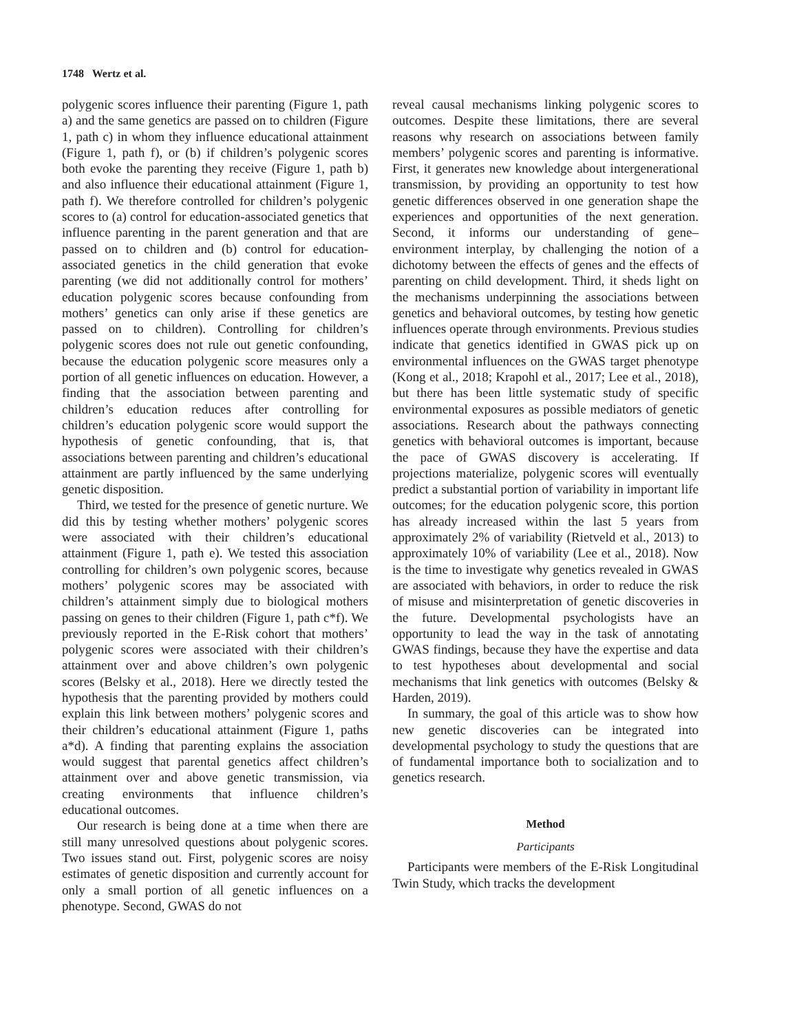1748 Wertz et al.
polygenic scores influence their parenting (Figure 1, path a) and the same genetics are passed on to children (Figure 1, path c) in whom they influence educational attainment (Figure 1, path f), or (b) if children’s polygenic scores both evoke the parenting they receive (Figure 1, path b) and also influence their educational attainment (Figure 1, path f). We therefore controlled for children’s polygenic scores to (a) control for education-associated genetics that influence parenting in the parent generation and that are passed on to children and (b) control for education-associated genetics in the child generation that evoke parenting (we did not additionally control for mothers’ education polygenic scores because confounding from mothers’ genetics can only arise if these genetics are passed on to children). Controlling for children’s polygenic scores does not rule out genetic confounding, because the education polygenic score measures only a portion of all genetic influences on education. However, a finding that the association between parenting and children’s education reduces after controlling for children’s education polygenic score would support the hypothesis of genetic confounding, that is, that associations between parenting and children’s educational attainment are partly influenced by the same underlying genetic disposition.
Third, we tested for the presence of genetic nurture. We did this by testing whether mothers’ polygenic scores were associated with their children’s educational attainment (Figure 1, path e). We tested this association controlling for children’s own polygenic scores, because mothers’ polygenic scores may be associated with children’s attainment simply due to biological mothers passing on genes to their children (Figure 1, path c*f). We previously reported in the E-Risk cohort that mothers’ polygenic scores were associated with their children’s attainment over and above children’s own polygenic scores (Belsky et al., 2018). Here we directly tested the hypothesis that the parenting provided by mothers could explain this link between mothers’ polygenic scores and their children’s educational attainment (Figure 1, paths a*d). A finding that parenting explains the association would suggest that parental genetics affect children’s attainment over and above genetic transmission, via creating environments that influence children’s educational outcomes.
Our research is being done at a time when there are still many unresolved questions about polygenic scores. Two issues stand out. First, polygenic scores are noisy estimates of genetic disposition and currently account for only a small portion of all genetic influences on a phenotype. Second, GWAS do not
reveal causal mechanisms linking polygenic scores to outcomes. Despite these limitations, there are several reasons why research on associations between family members’ polygenic scores and parenting is informative. First, it generates new knowledge about intergenerational transmission, by providing an opportunity to test how genetic differences observed in one generation shape the experiences and opportunities of the next generation. Second, it informs our understanding of gene–environment interplay, by challenging the notion of a dichotomy between the effects of genes and the effects of parenting on child development. Third, it sheds light on the mechanisms underpinning the associations between genetics and behavioral outcomes, by testing how genetic influences operate through environments. Previous studies indicate that genetics identified in GWAS pick up on environmental influences on the GWAS target phenotype (Kong et al., 2018; Krapohl et al., 2017; Lee et al., 2018), but there has been little systematic study of specific environmental exposures as possible mediators of genetic associations. Research about the pathways connecting genetics with behavioral outcomes is important, because the pace of GWAS discovery is accelerating. If projections materialize, polygenic scores will eventually predict a substantial portion of variability in important life outcomes; for the education polygenic score, this portion has already increased within the last 5 years from approximately 2% of variability (Rietveld et al., 2013) to approximately 10% of variability (Lee et al., 2018). Now is the time to investigate why genetics revealed in GWAS are associated with behaviors, in order to reduce the risk of misuse and misinterpretation of genetic discoveries in the future. Developmental psychologists have an opportunity to lead the way in the task of annotating GWAS findings, because they have the expertise and data to test hypotheses about developmental and social mechanisms that link genetics with outcomes (Belsky & Harden, 2019).
In summary, the goal of this article was to show how new genetic discoveries can be integrated into developmental psychology to study the questions that are of fundamental importance both to socialization and to genetics research.
Method
Participants
Participants were members of the E-Risk Longitudinal Twin Study, which tracks the development